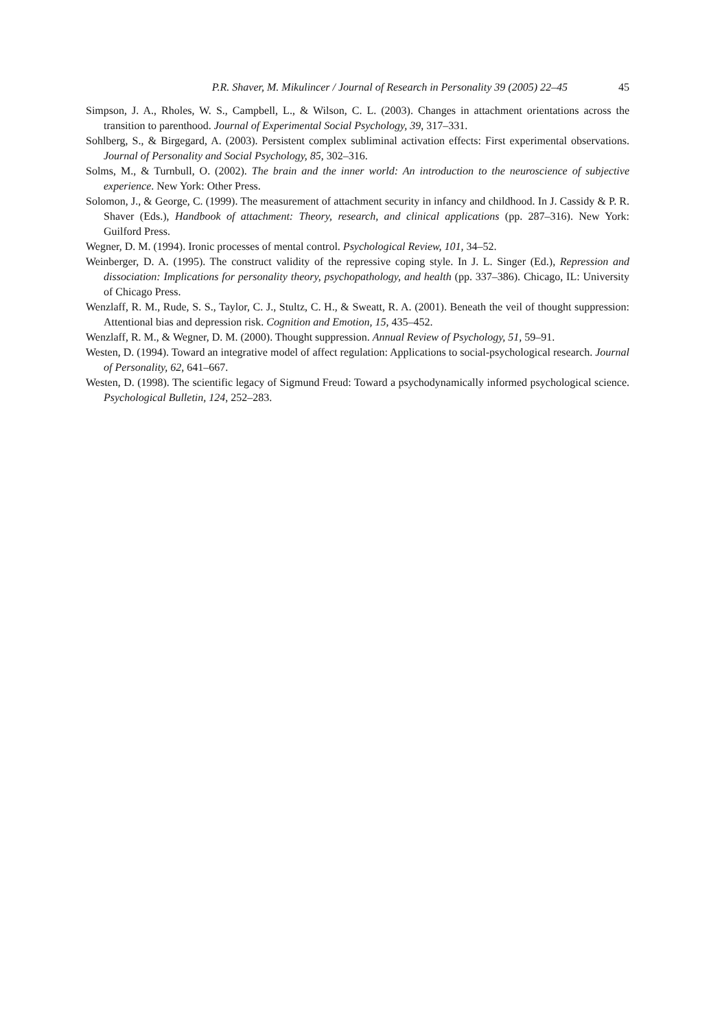P.R. Shaver, M. Mikulincer / Journal of Research in Personality 39 (2005) 22–45 45
Simpson, J. A., Rholes, W. S., Campbell, L., & Wilson, C. L. (2003). Changes in attachment orientations across the transition to parenthood. Journal of Experimental Social Psychology, 39, 317–331.
Sohlberg, S., & Birgegard, A. (2003). Persistent complex subliminal activation effects: First experimental observations. Journal of Personality and Social Psychology, 85, 302–316.
Solms, M., & Turnbull, O. (2002). The brain and the inner world: An introduction to the neuroscience of subjective experience. New York: Other Press.
Solomon, J., & George, C. (1999). The measurement of attachment security in infancy and childhood. In J. Cassidy & P. R. Shaver (Eds.), Handbook of attachment: Theory, research, and clinical applications (pp. 287–316). New York: Guilford Press.
Wegner, D. M. (1994). Ironic processes of mental control. Psychological Review, 101, 34–52.
Weinberger, D. A. (1995). The construct validity of the repressive coping style. In J. L. Singer (Ed.), Repression and dissociation: Implications for personality theory, psychopathology, and health (pp. 337–386). Chicago, IL: University of Chicago Press.
Wenzlaff, R. M., Rude, S. S., Taylor, C. J., Stultz, C. H., & Sweatt, R. A. (2001). Beneath the veil of thought suppression: Attentional bias and depression risk. Cognition and Emotion, 15, 435–452.
Wenzlaff, R. M., & Wegner, D. M. (2000). Thought suppression. Annual Review of Psychology, 51, 59–91.
Westen, D. (1994). Toward an integrative model of affect regulation: Applications to social-psychological research. Journal of Personality, 62, 641–667.
Westen, D. (1998). The scientific legacy of Sigmund Freud: Toward a psychodynamically informed psychological science. Psychological Bulletin, 124, 252–283.